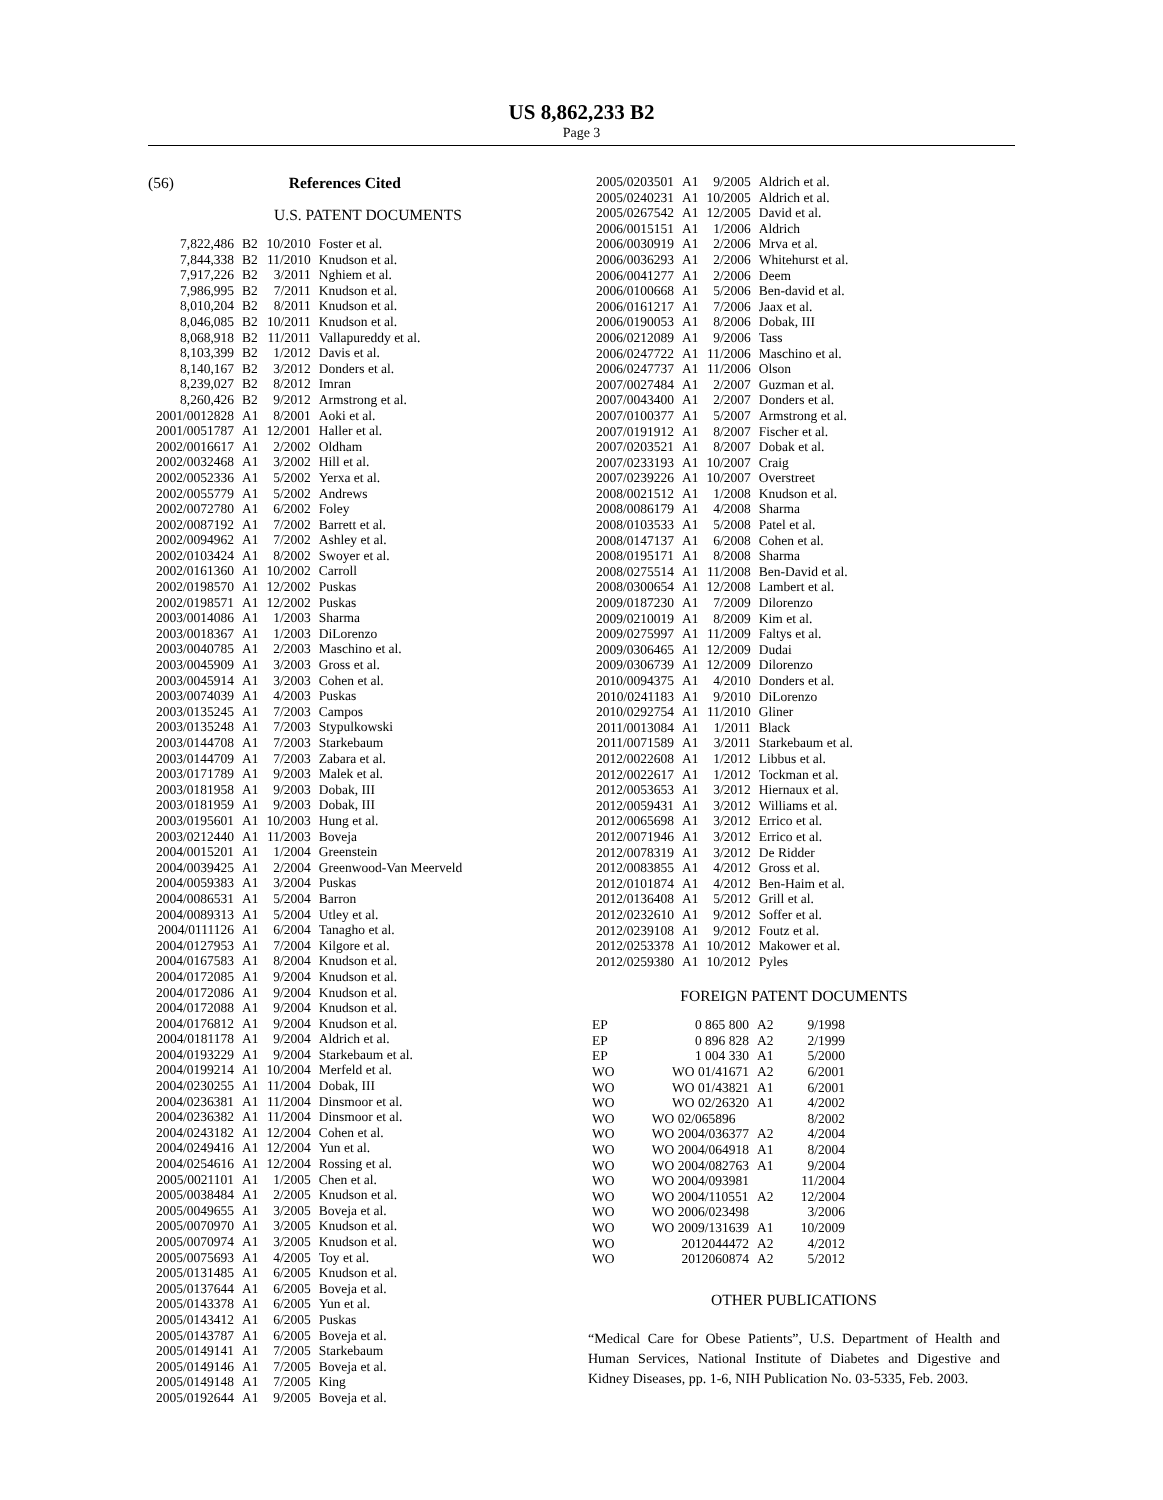US 8,862,233 B2
Page 3
(56) References Cited
U.S. PATENT DOCUMENTS
| 7,822,486 | B2 | 10/2010 | Foster et al. |
| 7,844,338 | B2 | 11/2010 | Knudson et al. |
| 7,917,226 | B2 | 3/2011 | Nghiem et al. |
| 7,986,995 | B2 | 7/2011 | Knudson et al. |
| 8,010,204 | B2 | 8/2011 | Knudson et al. |
| 8,046,085 | B2 | 10/2011 | Knudson et al. |
| 8,068,918 | B2 | 11/2011 | Vallapureddy et al. |
| 8,103,399 | B2 | 1/2012 | Davis et al. |
| 8,140,167 | B2 | 3/2012 | Donders et al. |
| 8,239,027 | B2 | 8/2012 | Imran |
| 8,260,426 | B2 | 9/2012 | Armstrong et al. |
| 2001/0012828 | A1 | 8/2001 | Aoki et al. |
| 2001/0051787 | A1 | 12/2001 | Haller et al. |
| 2002/0016617 | A1 | 2/2002 | Oldham |
| 2002/0032468 | A1 | 3/2002 | Hill et al. |
| 2002/0052336 | A1 | 5/2002 | Yerxa et al. |
| 2002/0055779 | A1 | 5/2002 | Andrews |
| 2002/0072780 | A1 | 6/2002 | Foley |
| 2002/0087192 | A1 | 7/2002 | Barrett et al. |
| 2002/0094962 | A1 | 7/2002 | Ashley et al. |
| 2002/0103424 | A1 | 8/2002 | Swoyer et al. |
| 2002/0161360 | A1 | 10/2002 | Carroll |
| 2002/0198570 | A1 | 12/2002 | Puskas |
| 2002/0198571 | A1 | 12/2002 | Puskas |
| 2003/0014086 | A1 | 1/2003 | Sharma |
| 2003/0018367 | A1 | 1/2003 | DiLorenzo |
| 2003/0040785 | A1 | 2/2003 | Maschino et al. |
| 2003/0045909 | A1 | 3/2003 | Gross et al. |
| 2003/0045914 | A1 | 3/2003 | Cohen et al. |
| 2003/0074039 | A1 | 4/2003 | Puskas |
| 2003/0135245 | A1 | 7/2003 | Campos |
| 2003/0135248 | A1 | 7/2003 | Stypulkowski |
| 2003/0144708 | A1 | 7/2003 | Starkebaum |
| 2003/0144709 | A1 | 7/2003 | Zabara et al. |
| 2003/0171789 | A1 | 9/2003 | Malek et al. |
| 2003/0181958 | A1 | 9/2003 | Dobak, III |
| 2003/0181959 | A1 | 9/2003 | Dobak, III |
| 2003/0195601 | A1 | 10/2003 | Hung et al. |
| 2003/0212440 | A1 | 11/2003 | Boveja |
| 2004/0015201 | A1 | 1/2004 | Greenstein |
| 2004/0039425 | A1 | 2/2004 | Greenwood-Van Meerveld |
| 2004/0059383 | A1 | 3/2004 | Puskas |
| 2004/0086531 | A1 | 5/2004 | Barron |
| 2004/0089313 | A1 | 5/2004 | Utley et al. |
| 2004/0111126 | A1 | 6/2004 | Tanagho et al. |
| 2004/0127953 | A1 | 7/2004 | Kilgore et al. |
| 2004/0167583 | A1 | 8/2004 | Knudson et al. |
| 2004/0172085 | A1 | 9/2004 | Knudson et al. |
| 2004/0172086 | A1 | 9/2004 | Knudson et al. |
| 2004/0172088 | A1 | 9/2004 | Knudson et al. |
| 2004/0176812 | A1 | 9/2004 | Knudson et al. |
| 2004/0181178 | A1 | 9/2004 | Aldrich et al. |
| 2004/0193229 | A1 | 9/2004 | Starkebaum et al. |
| 2004/0199214 | A1 | 10/2004 | Merfeld et al. |
| 2004/0230255 | A1 | 11/2004 | Dobak, III |
| 2004/0236381 | A1 | 11/2004 | Dinsmoor et al. |
| 2004/0236382 | A1 | 11/2004 | Dinsmoor et al. |
| 2004/0243182 | A1 | 12/2004 | Cohen et al. |
| 2004/0249416 | A1 | 12/2004 | Yun et al. |
| 2004/0254616 | A1 | 12/2004 | Rossing et al. |
| 2005/0021101 | A1 | 1/2005 | Chen et al. |
| 2005/0038484 | A1 | 2/2005 | Knudson et al. |
| 2005/0049655 | A1 | 3/2005 | Boveja et al. |
| 2005/0070970 | A1 | 3/2005 | Knudson et al. |
| 2005/0070974 | A1 | 3/2005 | Knudson et al. |
| 2005/0075693 | A1 | 4/2005 | Toy et al. |
| 2005/0131485 | A1 | 6/2005 | Knudson et al. |
| 2005/0137644 | A1 | 6/2005 | Boveja et al. |
| 2005/0143378 | A1 | 6/2005 | Yun et al. |
| 2005/0143412 | A1 | 6/2005 | Puskas |
| 2005/0143787 | A1 | 6/2005 | Boveja et al. |
| 2005/0149141 | A1 | 7/2005 | Starkebaum |
| 2005/0149146 | A1 | 7/2005 | Boveja et al. |
| 2005/0149148 | A1 | 7/2005 | King |
| 2005/0192644 | A1 | 9/2005 | Boveja et al. |
| 2005/0203501 | A1 | 9/2005 | Aldrich et al. |
| 2005/0240231 | A1 | 10/2005 | Aldrich et al. |
| 2005/0267542 | A1 | 12/2005 | David et al. |
| 2006/0015151 | A1 | 1/2006 | Aldrich |
| 2006/0030919 | A1 | 2/2006 | Mrva et al. |
| 2006/0036293 | A1 | 2/2006 | Whitehurst et al. |
| 2006/0041277 | A1 | 2/2006 | Deem |
| 2006/0100668 | A1 | 5/2006 | Ben-david et al. |
| 2006/0161217 | A1 | 7/2006 | Jaax et al. |
| 2006/0190053 | A1 | 8/2006 | Dobak, III |
| 2006/0212089 | A1 | 9/2006 | Tass |
| 2006/0247722 | A1 | 11/2006 | Maschino et al. |
| 2006/0247737 | A1 | 11/2006 | Olson |
| 2007/0027484 | A1 | 2/2007 | Guzman et al. |
| 2007/0043400 | A1 | 2/2007 | Donders et al. |
| 2007/0100377 | A1 | 5/2007 | Armstrong et al. |
| 2007/0191912 | A1 | 8/2007 | Fischer et al. |
| 2007/0203521 | A1 | 8/2007 | Dobak et al. |
| 2007/0233193 | A1 | 10/2007 | Craig |
| 2007/0239226 | A1 | 10/2007 | Overstreet |
| 2008/0021512 | A1 | 1/2008 | Knudson et al. |
| 2008/0086179 | A1 | 4/2008 | Sharma |
| 2008/0103533 | A1 | 5/2008 | Patel et al. |
| 2008/0147137 | A1 | 6/2008 | Cohen et al. |
| 2008/0195171 | A1 | 8/2008 | Sharma |
| 2008/0275514 | A1 | 11/2008 | Ben-David et al. |
| 2008/0300654 | A1 | 12/2008 | Lambert et al. |
| 2009/0187230 | A1 | 7/2009 | Dilorenzo |
| 2009/0210019 | A1 | 8/2009 | Kim et al. |
| 2009/0275997 | A1 | 11/2009 | Faltys et al. |
| 2009/0306465 | A1 | 12/2009 | Dudai |
| 2009/0306739 | A1 | 12/2009 | Dilorenzo |
| 2010/0094375 | A1 | 4/2010 | Donders et al. |
| 2010/0241183 | A1 | 9/2010 | DiLorenzo |
| 2010/0292754 | A1 | 11/2010 | Gliner |
| 2011/0013084 | A1 | 1/2011 | Black |
| 2011/0071589 | A1 | 3/2011 | Starkebaum et al. |
| 2012/0022608 | A1 | 1/2012 | Libbus et al. |
| 2012/0022617 | A1 | 1/2012 | Tockman et al. |
| 2012/0053653 | A1 | 3/2012 | Hiernaux et al. |
| 2012/0059431 | A1 | 3/2012 | Williams et al. |
| 2012/0065698 | A1 | 3/2012 | Errico et al. |
| 2012/0071946 | A1 | 3/2012 | Errico et al. |
| 2012/0078319 | A1 | 3/2012 | De Ridder |
| 2012/0083855 | A1 | 4/2012 | Gross et al. |
| 2012/0101874 | A1 | 4/2012 | Ben-Haim et al. |
| 2012/0136408 | A1 | 5/2012 | Grill et al. |
| 2012/0232610 | A1 | 9/2012 | Soffer et al. |
| 2012/0239108 | A1 | 9/2012 | Foutz et al. |
| 2012/0253378 | A1 | 10/2012 | Makower et al. |
| 2012/0259380 | A1 | 10/2012 | Pyles |
FOREIGN PATENT DOCUMENTS
| EP | 0 865 800 | A2 | 9/1998 |
| EP | 0 896 828 | A2 | 2/1999 |
| EP | 1 004 330 | A1 | 5/2000 |
| WO | WO 01/41671 | A2 | 6/2001 |
| WO | WO 01/43821 | A1 | 6/2001 |
| WO | WO 02/26320 | A1 | 4/2002 |
| WO | WO 02/065896 | | 8/2002 |
| WO | WO 2004/036377 | A2 | 4/2004 |
| WO | WO 2004/064918 | A1 | 8/2004 |
| WO | WO 2004/082763 | A1 | 9/2004 |
| WO | WO 2004/093981 | | 11/2004 |
| WO | WO 2004/110551 | A2 | 12/2004 |
| WO | WO 2006/023498 | | 3/2006 |
| WO | WO 2009/131639 | A1 | 10/2009 |
| WO | 2012044472 | A2 | 4/2012 |
| WO | 2012060874 | A2 | 5/2012 |
OTHER PUBLICATIONS
“Medical Care for Obese Patients”, U.S. Department of Health and Human Services, National Institute of Diabetes and Digestive and Kidney Diseases, pp. 1-6, NIH Publication No. 03-5335, Feb. 2003.